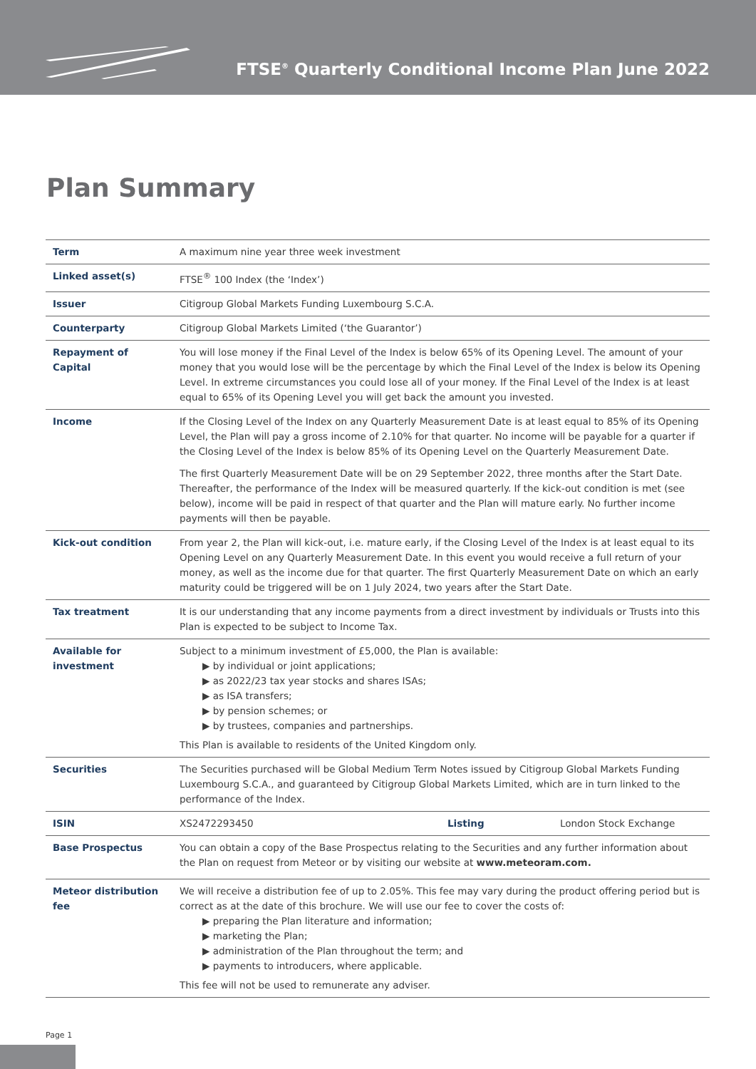FTSE<sup>®</sup> Quarterly Conditional Income Plan June 2022
Plan Summary
| Term | A maximum nine year three week investment | | |
| Linked asset(s) | FTSE<sup>®</sup> 100 Index (the ‘Index’) | | |
| Issuer | Citigroup Global Markets Funding Luxembourg S.C.A. | | |
| Counterparty | Citigroup Global Markets Limited (‘the Guarantor’) | | |
| Repayment of Capital | You will lose money if the Final Level of the Index is below 65% of its Opening Level. The amount of your money that you would lose will be the percentage by which the Final Level of the Index is below its Opening Level. In extreme circumstances you could lose all of your money. If the Final Level of the Index is at least equal to 65% of its Opening Level you will get back the amount you invested. | | |
| Income | If the Closing Level of the Index on any Quarterly Measurement Date is at least equal to 85% of its Opening Level, the Plan will pay a gross income of 2.10% for that quarter. No income will be payable for a quarter if the Closing Level of the Index is below 85% of its Opening Level on the Quarterly Measurement Date. The first Quarterly Measurement Date will be on 29 September 2022, three months after the Start Date. Thereafter, the performance of the Index will be measured quarterly. If the kick-out condition is met (see below), income will be paid in respect of that quarter and the Plan will mature early. No further income payments will then be payable. | | |
| Kick-out condition | From year 2, the Plan will kick-out, i.e. mature early, if the Closing Level of the Index is at least equal to its Opening Level on any Quarterly Measurement Date. In this event you would receive a full return of your money, as well as the income due for that quarter. The first Quarterly Measurement Date on which an early maturity could be triggered will be on 1 July 2024, two years after the Start Date. | | |
| Tax treatment | It is our understanding that any income payments from a direct investment by individuals or Trusts into this Plan is expected to be subject to Income Tax. | | |
| Available for investment | Subject to a minimum investment of £5,000, the Plan is available: ▶ by individual or joint applications; ▶ as 2022/23 tax year stocks and shares ISAs; ▶ as ISA transfers; ▶ by pension schemes; or ▶ by trustees, companies and partnerships. This Plan is available to residents of the United Kingdom only. | | |
| Securities | The Securities purchased will be Global Medium Term Notes issued by Citigroup Global Markets Funding Luxembourg S.C.A., and guaranteed by Citigroup Global Markets Limited, which are in turn linked to the performance of the Index. | | |
| ISIN | XS2472293450 | Listing | London Stock Exchange |
| Base Prospectus | You can obtain a copy of the Base Prospectus relating to the Securities and any further information about the Plan on request from Meteor or by visiting our website at www.meteoram.com. | | |
| Meteor distribution fee | We will receive a distribution fee of up to 2.05%. This fee may vary during the product offering period but is correct as at the date of this brochure. We will use our fee to cover the costs of: ▶ preparing the Plan literature and information; ▶ marketing the Plan; ▶ administration of the Plan throughout the term; and ▶ payments to introducers, where applicable. This fee will not be used to remunerate any adviser. | | |
Page 1